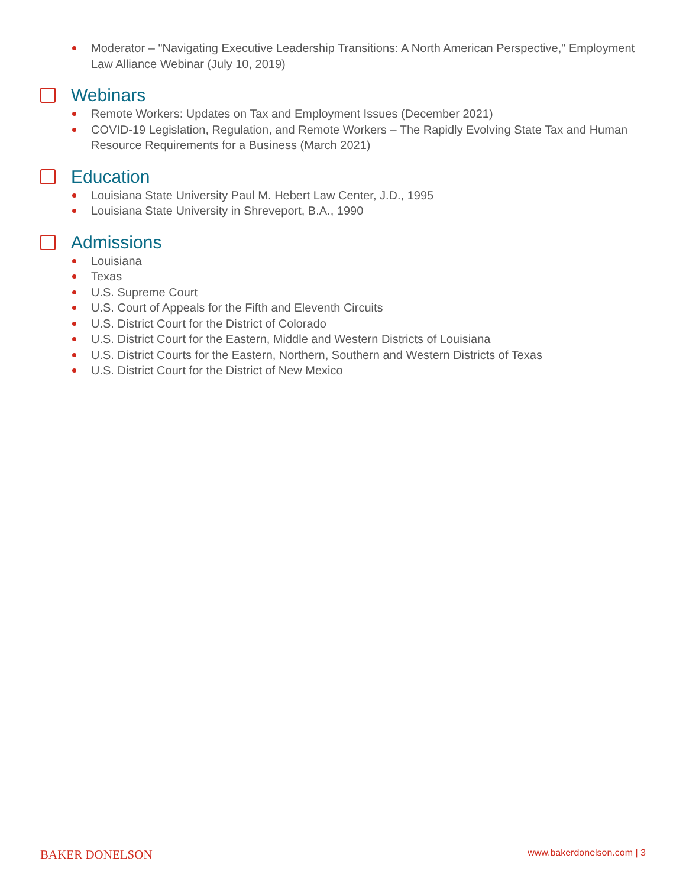Moderator – "Navigating Executive Leadership Transitions: A North American Perspective," Employment Law Alliance Webinar (July 10, 2019)
Webinars
Remote Workers: Updates on Tax and Employment Issues (December 2021)
COVID-19 Legislation, Regulation, and Remote Workers – The Rapidly Evolving State Tax and Human Resource Requirements for a Business (March 2021)
Education
Louisiana State University Paul M. Hebert Law Center, J.D., 1995
Louisiana State University in Shreveport, B.A., 1990
Admissions
Louisiana
Texas
U.S. Supreme Court
U.S. Court of Appeals for the Fifth and Eleventh Circuits
U.S. District Court for the District of Colorado
U.S. District Court for the Eastern, Middle and Western Districts of Louisiana
U.S. District Courts for the Eastern, Northern, Southern and Western Districts of Texas
U.S. District Court for the District of New Mexico
BAKER DONELSON www.bakerdonelson.com | 3